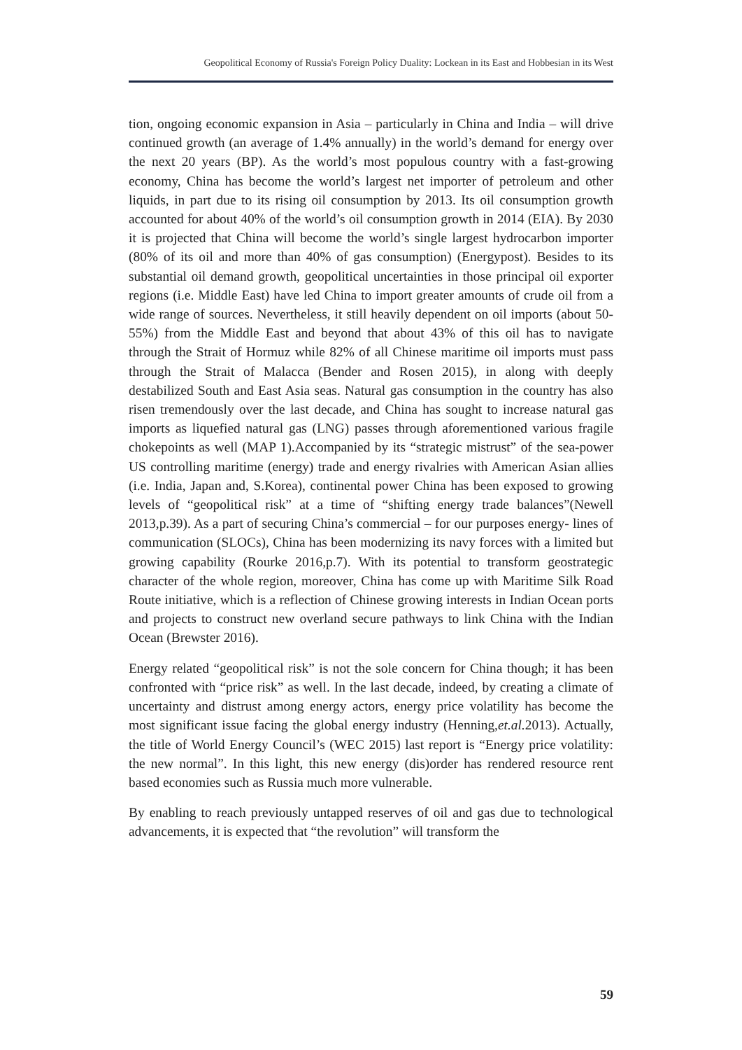Geopolitical Economy of Russia's Foreign Policy Duality: Lockean in its East and Hobbesian in its West
tion, ongoing economic expansion in Asia – particularly in China and India – will drive continued growth (an average of 1.4% annually) in the world’s demand for energy over the next 20 years (BP). As the world’s most populous country with a fast-growing economy, China has become the world’s largest net importer of petroleum and other liquids, in part due to its rising oil consumption by 2013. Its oil consumption growth accounted for about 40% of the world’s oil consumption growth in 2014 (EIA). By 2030 it is projected that China will become the world’s single largest hydrocarbon importer (80% of its oil and more than 40% of gas consumption) (Energypost). Besides to its substantial oil demand growth, geopolitical uncertainties in those principal oil exporter regions (i.e. Middle East) have led China to import greater amounts of crude oil from a wide range of sources. Nevertheless, it still heavily dependent on oil imports (about 50-55%) from the Middle East and beyond that about 43% of this oil has to navigate through the Strait of Hormuz while 82% of all Chinese maritime oil imports must pass through the Strait of Malacca (Bender and Rosen 2015), in along with deeply destabilized South and East Asia seas. Natural gas consumption in the country has also risen tremendously over the last decade, and China has sought to increase natural gas imports as liquefied natural gas (LNG) passes through aforementioned various fragile chokepoints as well (MAP 1).Accompanied by its “strategic mistrust” of the sea-power US controlling maritime (energy) trade and energy rivalries with American Asian allies (i.e. India, Japan and, S.Korea), continental power China has been exposed to growing levels of “geopolitical risk” at a time of “shifting energy trade balances”(Newell 2013,p.39). As a part of securing China’s commercial – for our purposes energy- lines of communication (SLOCs), China has been modernizing its navy forces with a limited but growing capability (Rourke 2016,p.7). With its potential to transform geostrategic character of the whole region, moreover, China has come up with Maritime Silk Road Route initiative, which is a reflection of Chinese growing interests in Indian Ocean ports and projects to construct new overland secure pathways to link China with the Indian Ocean (Brewster 2016).
Energy related “geopolitical risk” is not the sole concern for China though; it has been confronted with “price risk” as well. In the last decade, indeed, by creating a climate of uncertainty and distrust among energy actors, energy price volatility has become the most significant issue facing the global energy industry (Henning,et.al. 2013). Actually, the title of World Energy Council’s (WEC 2015) last report is “Energy price volatility: the new normal”. In this light, this new energy (dis)order has rendered resource rent based economies such as Russia much more vulnerable.
By enabling to reach previously untapped reserves of oil and gas due to technological advancements, it is expected that “the revolution” will transform the
59